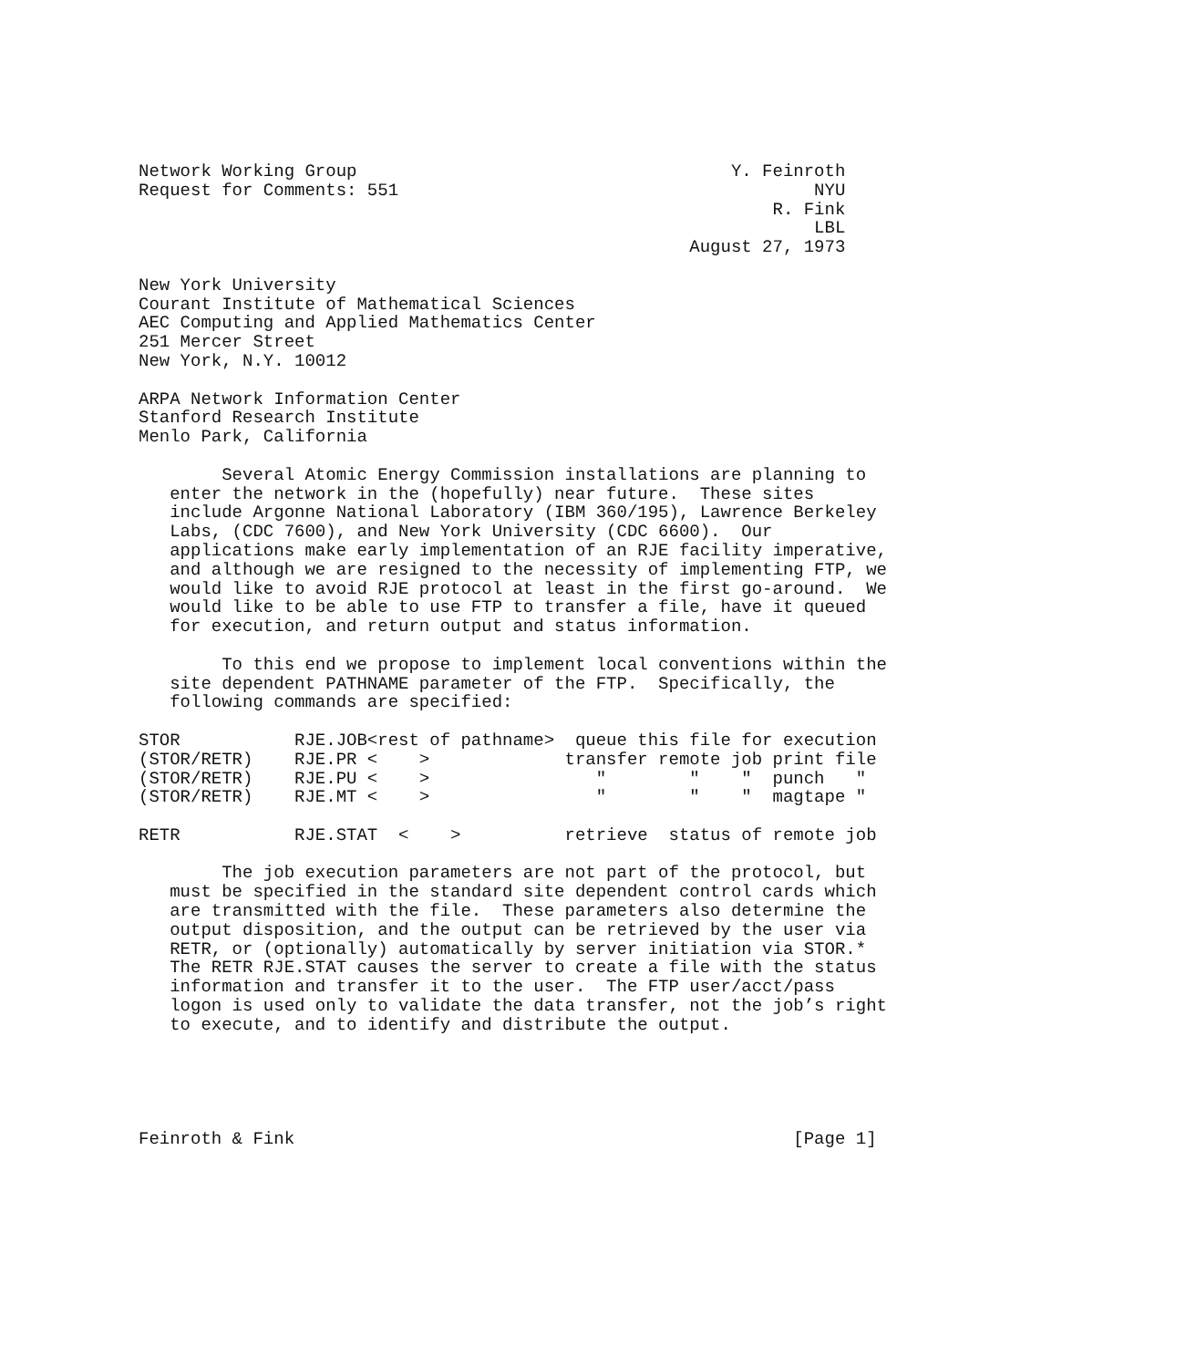Network Working Group                                    Y. Feinroth
Request for Comments: 551                                        NYU
                                                             R. Fink
                                                                 LBL
                                                     August 27, 1973

New York University
Courant Institute of Mathematical Sciences
AEC Computing and Applied Mathematics Center
251 Mercer Street
New York, N.Y. 10012

ARPA Network Information Center
Stanford Research Institute
Menlo Park, California

        Several Atomic Energy Commission installations are planning to
   enter the network in the (hopefully) near future.  These sites
   include Argonne National Laboratory (IBM 360/195), Lawrence Berkeley
   Labs, (CDC 7600), and New York University (CDC 6600).  Our
   applications make early implementation of an RJE facility imperative,
   and although we are resigned to the necessity of implementing FTP, we
   would like to avoid RJE protocol at least in the first go-around.  We
   would like to be able to use FTP to transfer a file, have it queued
   for execution, and return output and status information.

        To this end we propose to implement local conventions within the
   site dependent PATHNAME parameter of the FTP.  Specifically, the
   following commands are specified:

STOR           RJE.JOB<rest of pathname>  queue this file for execution
(STOR/RETR)    RJE.PR <    >             transfer remote job print file
(STOR/RETR)    RJE.PU <    >                "        "    "  punch   "
(STOR/RETR)    RJE.MT <    >                "        "    "  magtape "

RETR           RJE.STAT  <    >          retrieve  status of remote job

        The job execution parameters are not part of the protocol, but
   must be specified in the standard site dependent control cards which
   are transmitted with the file.  These parameters also determine the
   output disposition, and the output can be retrieved by the user via
   RETR, or (optionally) automatically by server initiation via STOR.*
   The RETR RJE.STAT causes the server to create a file with the status
   information and transfer it to the user.  The FTP user/acct/pass
   logon is used only to validate the data transfer, not the job’s right
   to execute, and to identify and distribute the output.





Feinroth & Fink                                                [Page 1]